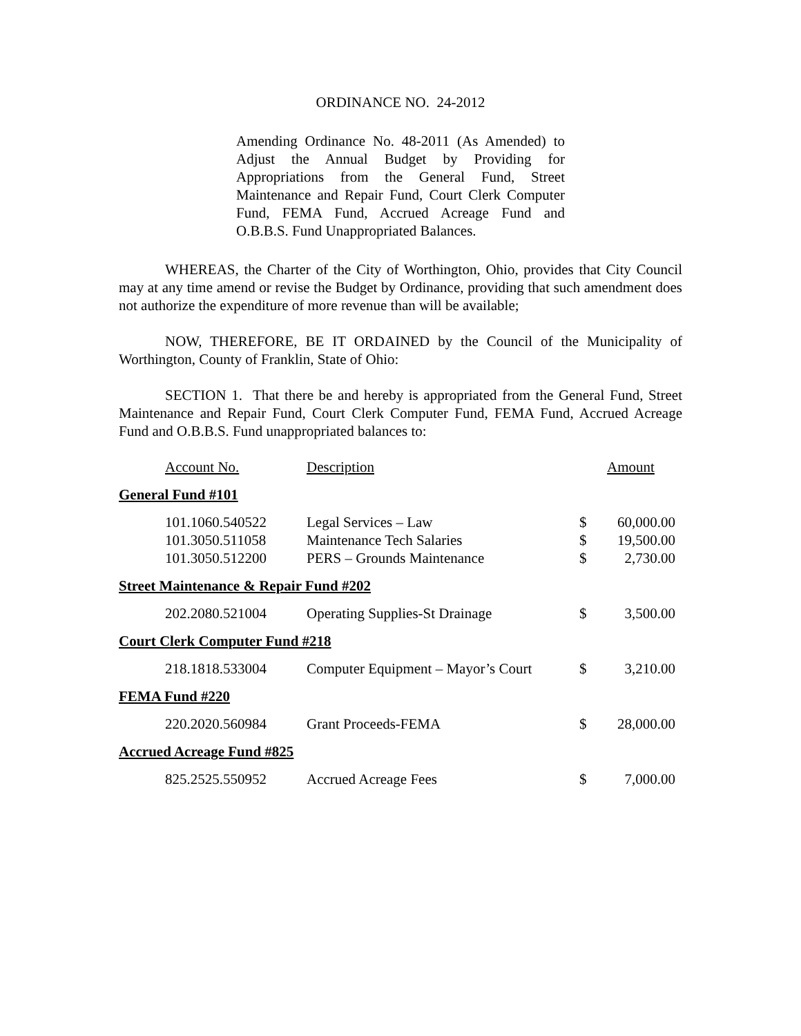ORDINANCE NO. 24-2012
Amending Ordinance No. 48-2011 (As Amended) to Adjust the Annual Budget by Providing for Appropriations from the General Fund, Street Maintenance and Repair Fund, Court Clerk Computer Fund, FEMA Fund, Accrued Acreage Fund and O.B.B.S. Fund Unappropriated Balances.
WHEREAS, the Charter of the City of Worthington, Ohio, provides that City Council may at any time amend or revise the Budget by Ordinance, providing that such amendment does not authorize the expenditure of more revenue than will be available;
NOW, THEREFORE, BE IT ORDAINED by the Council of the Municipality of Worthington, County of Franklin, State of Ohio:
SECTION 1. That there be and hereby is appropriated from the General Fund, Street Maintenance and Repair Fund, Court Clerk Computer Fund, FEMA Fund, Accrued Acreage Fund and O.B.B.S. Fund unappropriated balances to:
| Account No. | Description | Amount | |
| General Fund #101 | | | |
| 101.1060.540522 | Legal Services – Law | $ | 60,000.00 |
| 101.3050.511058 | Maintenance Tech Salaries | $ | 19,500.00 |
| 101.3050.512200 | PERS – Grounds Maintenance | $ | 2,730.00 |
| Street Maintenance & Repair Fund #202 | | | |
| 202.2080.521004 | Operating Supplies-St Drainage | $ | 3,500.00 |
| Court Clerk Computer Fund #218 | | | |
| 218.1818.533004 | Computer Equipment – Mayor’s Court | $ | 3,210.00 |
| FEMA Fund #220 | | | |
| 220.2020.560984 | Grant Proceeds-FEMA | $ | 28,000.00 |
| Accrued Acreage Fund #825 | | | |
| 825.2525.550952 | Accrued Acreage Fees | $ | 7,000.00 |